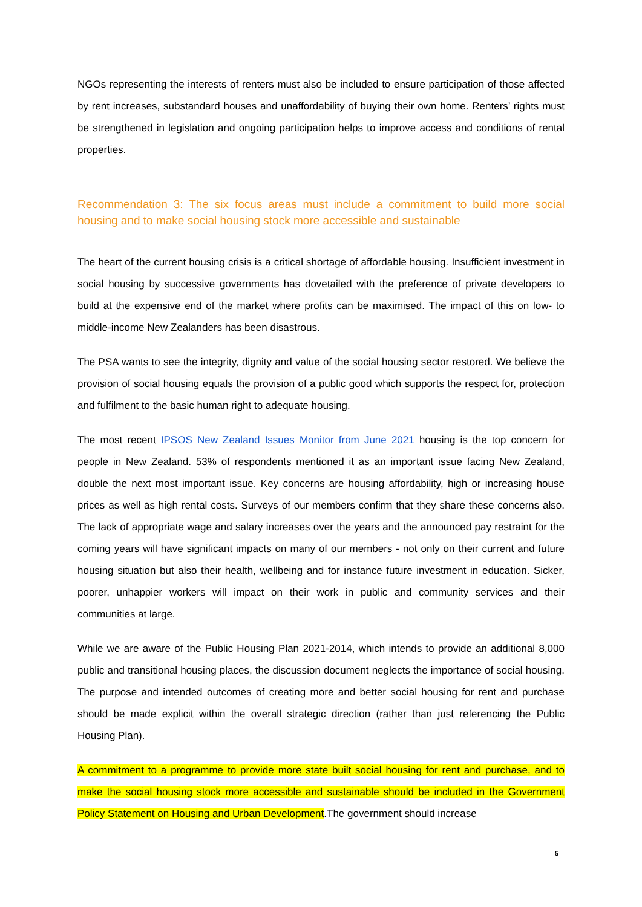NGOs representing the interests of renters must also be included to ensure participation of those affected by rent increases, substandard houses and unaffordability of buying their own home. Renters’ rights must be strengthened in legislation and ongoing participation helps to improve access and conditions of rental properties.
Recommendation 3: The six focus areas must include a commitment to build more social housing and to make social housing stock more accessible and sustainable
The heart of the current housing crisis is a critical shortage of affordable housing. Insufficient investment in social housing by successive governments has dovetailed with the preference of private developers to build at the expensive end of the market where profits can be maximised. The impact of this on low- to middle-income New Zealanders has been disastrous.
The PSA wants to see the integrity, dignity and value of the social housing sector restored. We believe the provision of social housing equals the provision of a public good which supports the respect for, protection and fulfilment to the basic human right to adequate housing.
The most recent IPSOS New Zealand Issues Monitor from June 2021 housing is the top concern for people in New Zealand. 53% of respondents mentioned it as an important issue facing New Zealand, double the next most important issue. Key concerns are housing affordability, high or increasing house prices as well as high rental costs. Surveys of our members confirm that they share these concerns also. The lack of appropriate wage and salary increases over the years and the announced pay restraint for the coming years will have significant impacts on many of our members - not only on their current and future housing situation but also their health, wellbeing and for instance future investment in education. Sicker, poorer, unhappier workers will impact on their work in public and community services and their communities at large.
While we are aware of the Public Housing Plan 2021-2014, which intends to provide an additional 8,000 public and transitional housing places, the discussion document neglects the importance of social housing. The purpose and intended outcomes of creating more and better social housing for rent and purchase should be made explicit within the overall strategic direction (rather than just referencing the Public Housing Plan).
A commitment to a programme to provide more state built social housing for rent and purchase, and to make the social housing stock more accessible and sustainable should be included in the Government Policy Statement on Housing and Urban Development.The government should increase
5